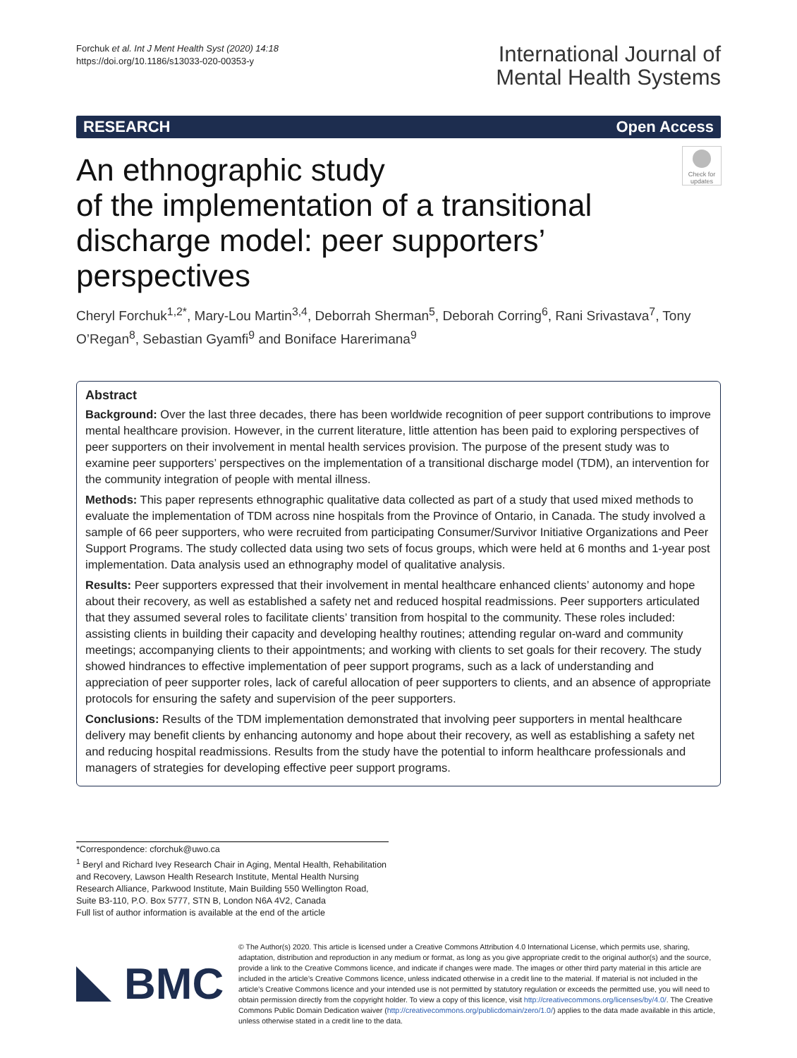Forchuk et al. Int J Ment Health Syst (2020) 14:18
https://doi.org/10.1186/s13033-020-00353-y
International Journal of
Mental Health Systems
RESEARCH Open Access
Check for updates
An ethnographic study
of the implementation of a transitional
discharge model: peer supporters’ perspectives
Cheryl Forchuk<sup>1,2*</sup>, Mary‑Lou Martin<sup>3,4</sup>, Deborrah Sherman<sup>5</sup>, Deborah Corring<sup>6</sup>, Rani Srivastava<sup>7</sup>, Tony O’Regan<sup>8</sup>, Sebastian Gyamfi<sup>9</sup> and Boniface Harerimana<sup>9</sup>
Abstract
Background: Over the last three decades, there has been worldwide recognition of peer support contributions to improve mental healthcare provision. However, in the current literature, little attention has been paid to exploring perspectives of peer supporters on their involvement in mental health services provision. The purpose of the present study was to examine peer supporters’ perspectives on the implementation of a transitional discharge model (TDM), an intervention for the community integration of people with mental illness.
Methods: This paper represents ethnographic qualitative data collected as part of a study that used mixed methods to evaluate the implementation of TDM across nine hospitals from the Province of Ontario, in Canada. The study involved a sample of 66 peer supporters, who were recruited from participating Consumer/Survivor Initiative Organizations and Peer Support Programs. The study collected data using two sets of focus groups, which were held at 6 months and 1-year post implementation. Data analysis used an ethnography model of qualitative analysis.
Results: Peer supporters expressed that their involvement in mental healthcare enhanced clients’ autonomy and hope about their recovery, as well as established a safety net and reduced hospital readmissions. Peer supporters articulated that they assumed several roles to facilitate clients’ transition from hospital to the community. These roles included: assisting clients in building their capacity and developing healthy routines; attending regular on-ward and community meetings; accompanying clients to their appointments; and working with clients to set goals for their recovery. The study showed hindrances to effective implementation of peer support programs, such as a lack of understanding and appreciation of peer supporter roles, lack of careful allocation of peer supporters to clients, and an absence of appropriate protocols for ensuring the safety and supervision of the peer supporters.
Conclusions: Results of the TDM implementation demonstrated that involving peer supporters in mental healthcare delivery may benefit clients by enhancing autonomy and hope about their recovery, as well as establishing a safety net and reducing hospital readmissions. Results from the study have the potential to inform healthcare professionals and managers of strategies for developing effective peer support programs.
*Correspondence: cforchuk@uwo.ca
<sup>1</sup> Beryl and Richard Ivey Research Chair in Aging, Mental Health, Rehabilitation and Recovery, Lawson Health Research Institute, Mental Health Nursing Research Alliance, Parkwood Institute, Main Building 550 Wellington Road, Suite B3-110, P.O. Box 5777, STN B, London N6A 4V2, Canada
Full list of author information is available at the end of the article
BMC
© The Author(s) 2020. This article is licensed under a Creative Commons Attribution 4.0 International License, which permits use, sharing, adaptation, distribution and reproduction in any medium or format, as long as you give appropriate credit to the original author(s) and the source, provide a link to the Creative Commons licence, and indicate if changes were made. The images or other third party material in this article are included in the article’s Creative Commons licence, unless indicated otherwise in a credit line to the material. If material is not included in the article’s Creative Commons licence and your intended use is not permitted by statutory regulation or exceeds the permitted use, you will need to obtain permission directly from the copyright holder. To view a copy of this licence, visit http://creativecommons.org/licenses/by/4.0/. The Creative Commons Public Domain Dedication waiver (http://creativecommons.org/publicdomain/zero/1.0/) applies to the data made available in this article, unless otherwise stated in a credit line to the data.